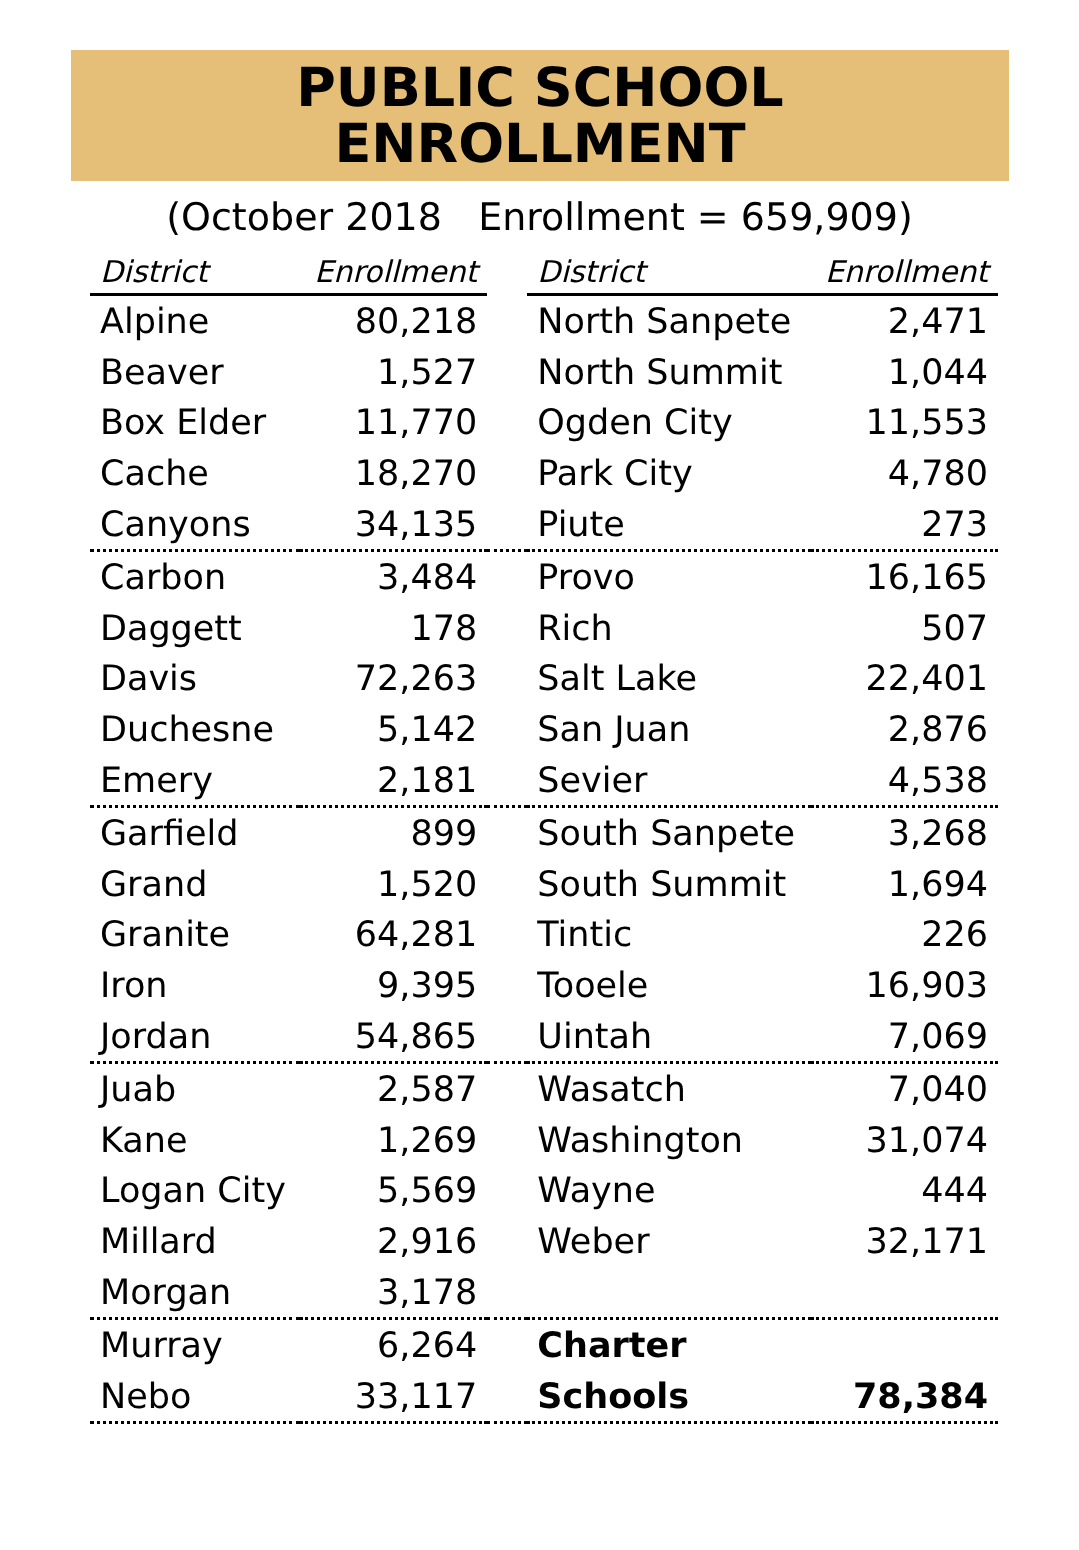PUBLIC SCHOOL
ENROLLMENT
(October 2018 Enrollment = 659,909)
| District | Enrollment | | District | Enrollment |
| --- | --- | --- | --- | --- |
| Alpine | 80,218 | | North Sanpete | 2,471 |
| Beaver | 1,527 | | North Summit | 1,044 |
| Box Elder | 11,770 | | Ogden City | 11,553 |
| Cache | 18,270 | | Park City | 4,780 |
| Canyons | 34,135 | | Piute | 273 |
| Carbon | 3,484 | | Provo | 16,165 |
| Daggett | 178 | | Rich | 507 |
| Davis | 72,263 | | Salt Lake | 22,401 |
| Duchesne | 5,142 | | San Juan | 2,876 |
| Emery | 2,181 | | Sevier | 4,538 |
| Garfield | 899 | | South Sanpete | 3,268 |
| Grand | 1,520 | | South Summit | 1,694 |
| Granite | 64,281 | | Tintic | 226 |
| Iron | 9,395 | | Tooele | 16,903 |
| Jordan | 54,865 | | Uintah | 7,069 |
| Juab | 2,587 | | Wasatch | 7,040 |
| Kane | 1,269 | | Washington | 31,074 |
| Logan City | 5,569 | | Wayne | 444 |
| Millard | 2,916 | | Weber | 32,171 |
| Morgan | 3,178 | | | |
| Murray | 6,264 | | Charter | |
| Nebo | 33,117 | | Schools | 78,384 |